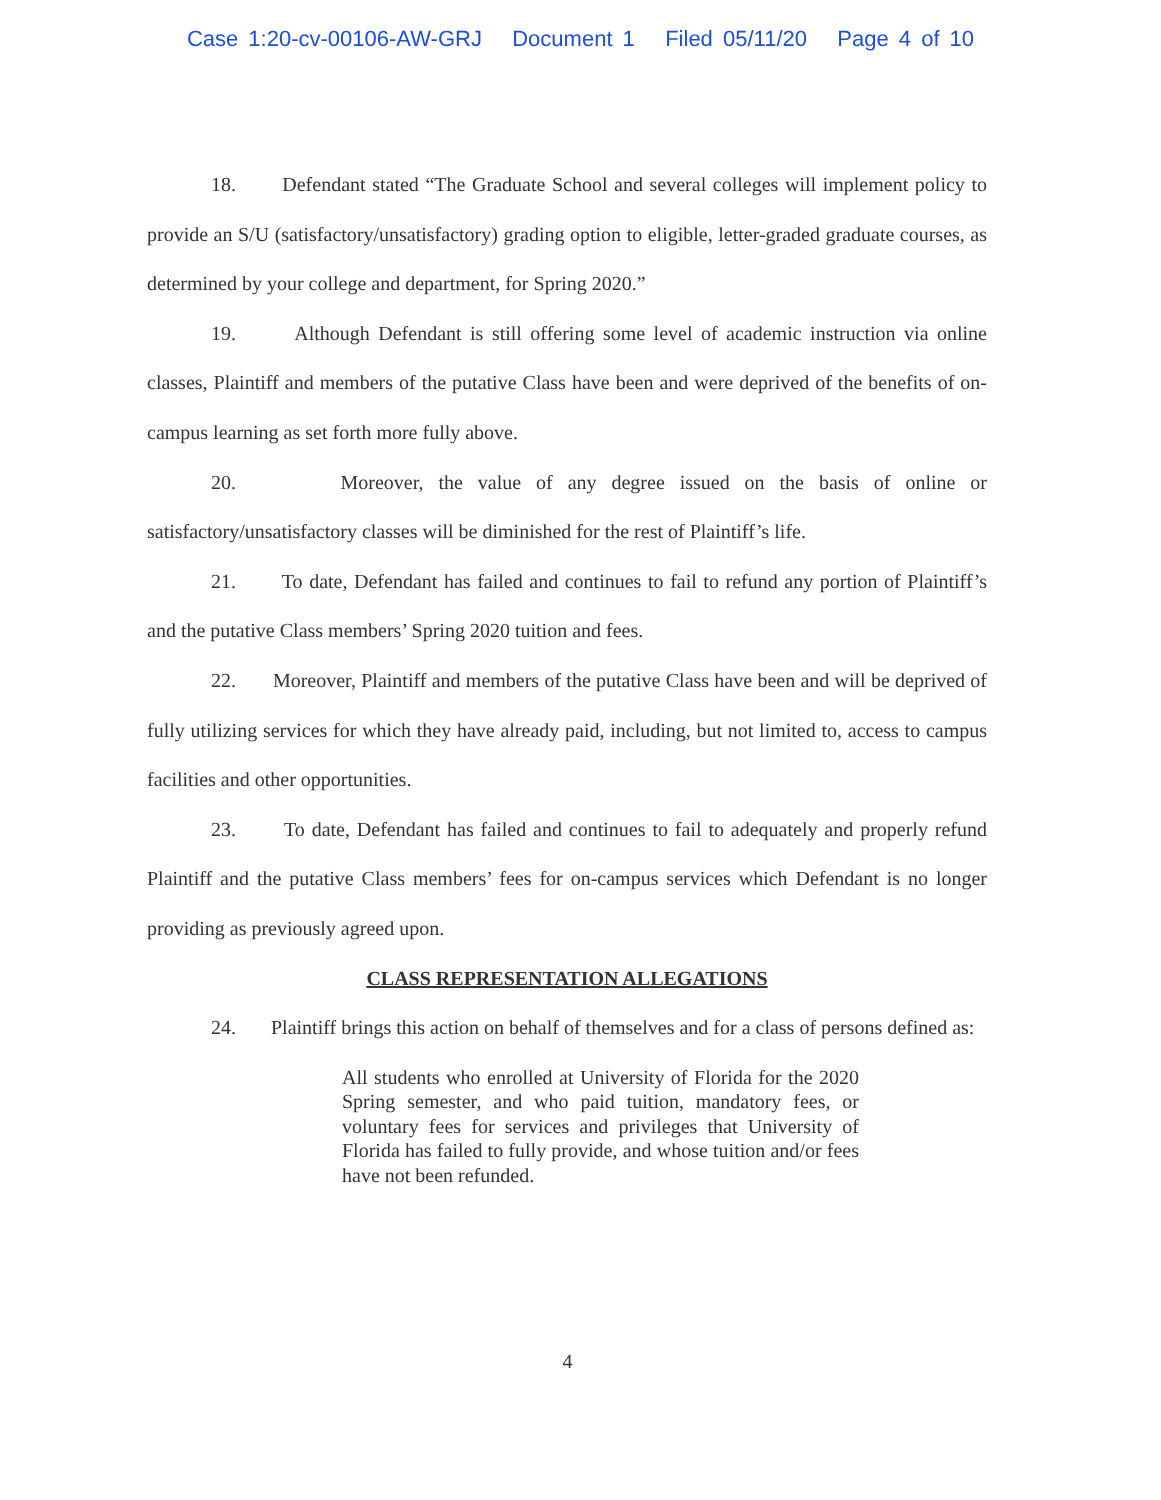Case 1:20-cv-00106-AW-GRJ Document 1 Filed 05/11/20 Page 4 of 10
18. Defendant stated “The Graduate School and several colleges will implement policy to provide an S/U (satisfactory/unsatisfactory) grading option to eligible, letter-graded graduate courses, as determined by your college and department, for Spring 2020.”
19. Although Defendant is still offering some level of academic instruction via online classes, Plaintiff and members of the putative Class have been and were deprived of the benefits of on-campus learning as set forth more fully above.
20. Moreover, the value of any degree issued on the basis of online or satisfactory/unsatisfactory classes will be diminished for the rest of Plaintiff’s life.
21. To date, Defendant has failed and continues to fail to refund any portion of Plaintiff’s and the putative Class members’ Spring 2020 tuition and fees.
22. Moreover, Plaintiff and members of the putative Class have been and will be deprived of fully utilizing services for which they have already paid, including, but not limited to, access to campus facilities and other opportunities.
23. To date, Defendant has failed and continues to fail to adequately and properly refund Plaintiff and the putative Class members’ fees for on-campus services which Defendant is no longer providing as previously agreed upon.
CLASS REPRESENTATION ALLEGATIONS
24. Plaintiff brings this action on behalf of themselves and for a class of persons defined as:
All students who enrolled at University of Florida for the 2020 Spring semester, and who paid tuition, mandatory fees, or voluntary fees for services and privileges that University of Florida has failed to fully provide, and whose tuition and/or fees have not been refunded.
4